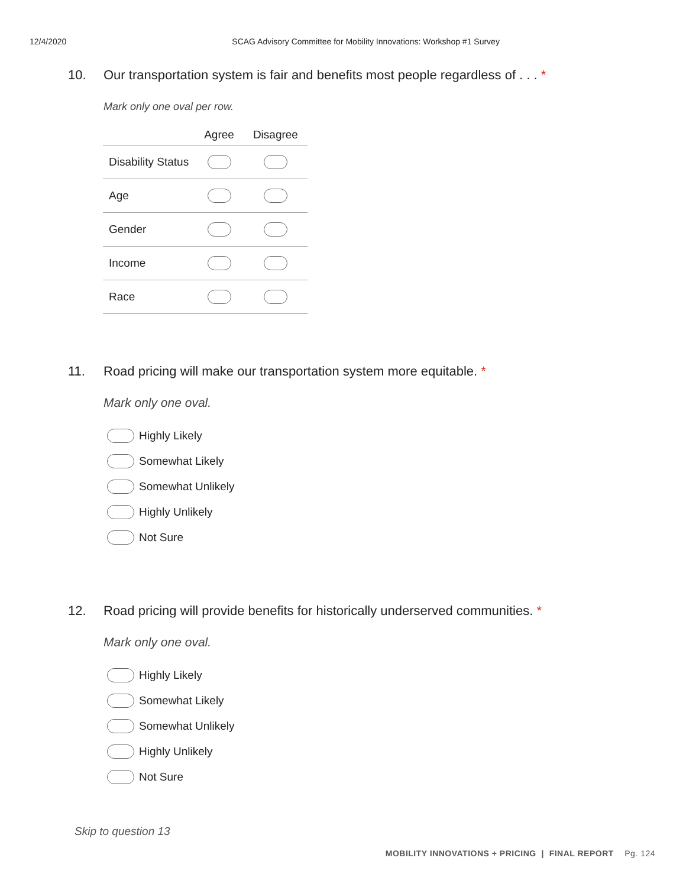12/4/2020 SCAG Advisory Committee for Mobility Innovations: Workshop #1 Survey
10. Our transportation system is fair and benefits most people regardless of . . . *
Mark only one oval per row.
| | Agree | Disagree |
| --- | --- | --- |
| Disability Status | | |
| Age | | |
| Gender | | |
| Income | | |
| Race | | |
11. Road pricing will make our transportation system more equitable. *
Mark only one oval.
Highly Likely
Somewhat Likely
Somewhat Unlikely
Highly Unlikely
Not Sure
12. Road pricing will provide benefits for historically underserved communities. *
Mark only one oval.
Highly Likely
Somewhat Likely
Somewhat Unlikely
Highly Unlikely
Not Sure
Skip to question 13
MOBILITY INNOVATIONS + PRICING | FINAL REPORT Pg. 124